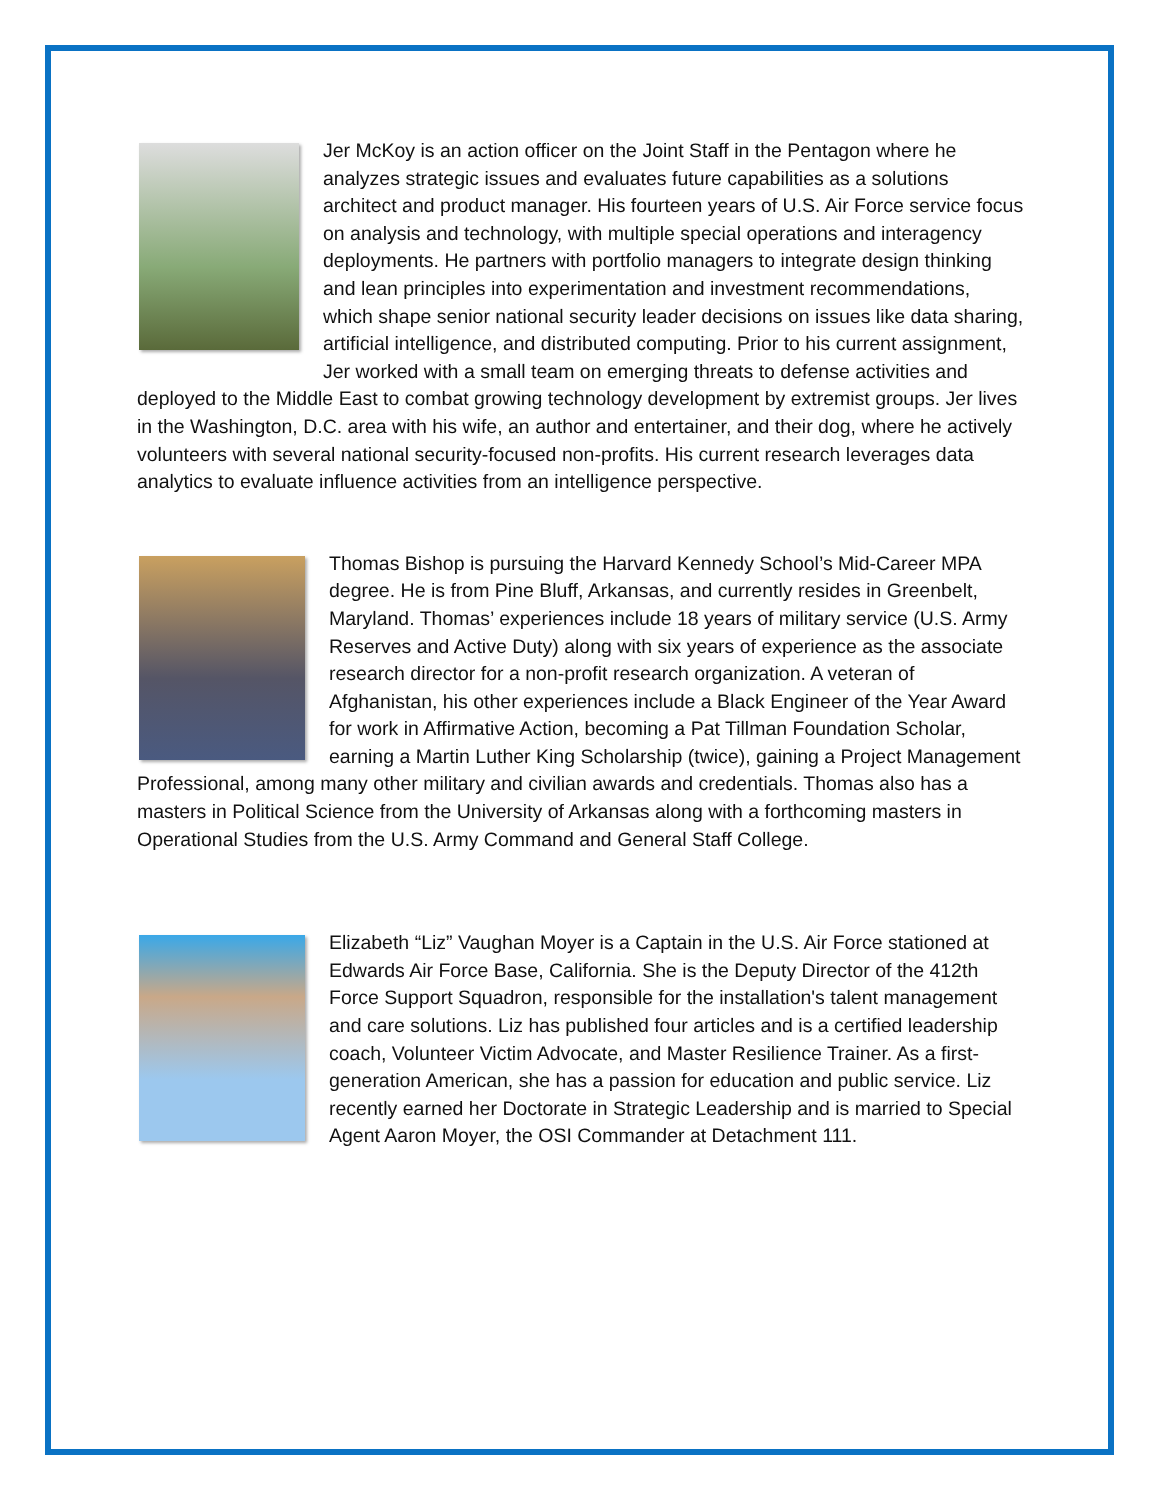Jer McKoy is an action officer on the Joint Staff in the Pentagon where he analyzes strategic issues and evaluates future capabilities as a solutions architect and product manager. His fourteen years of U.S. Air Force service focus on analysis and technology, with multiple special operations and interagency deployments. He partners with portfolio managers to integrate design thinking and lean principles into experimentation and investment recommendations, which shape senior national security leader decisions on issues like data sharing, artificial intelligence, and distributed computing. Prior to his current assignment, Jer worked with a small team on emerging threats to defense activities and deployed to the Middle East to combat growing technology development by extremist groups. Jer lives in the Washington, D.C. area with his wife, an author and entertainer, and their dog, where he actively volunteers with several national security-focused non-profits. His current research leverages data analytics to evaluate influence activities from an intelligence perspective.
Thomas Bishop is pursuing the Harvard Kennedy School’s Mid-Career MPA degree. He is from Pine Bluff, Arkansas, and currently resides in Greenbelt, Maryland. Thomas’ experiences include 18 years of military service (U.S. Army Reserves and Active Duty) along with six years of experience as the associate research director for a non-profit research organization. A veteran of Afghanistan, his other experiences include a Black Engineer of the Year Award for work in Affirmative Action, becoming a Pat Tillman Foundation Scholar, earning a Martin Luther King Scholarship (twice), gaining a Project Management Professional, among many other military and civilian awards and credentials. Thomas also has a masters in Political Science from the University of Arkansas along with a forthcoming masters in Operational Studies from the U.S. Army Command and General Staff College.
Elizabeth “Liz” Vaughan Moyer is a Captain in the U.S. Air Force stationed at Edwards Air Force Base, California. She is the Deputy Director of the 412th Force Support Squadron, responsible for the installation's talent management and care solutions. Liz has published four articles and is a certified leadership coach, Volunteer Victim Advocate, and Master Resilience Trainer. As a first-generation American, she has a passion for education and public service. Liz recently earned her Doctorate in Strategic Leadership and is married to Special Agent Aaron Moyer, the OSI Commander at Detachment 111.